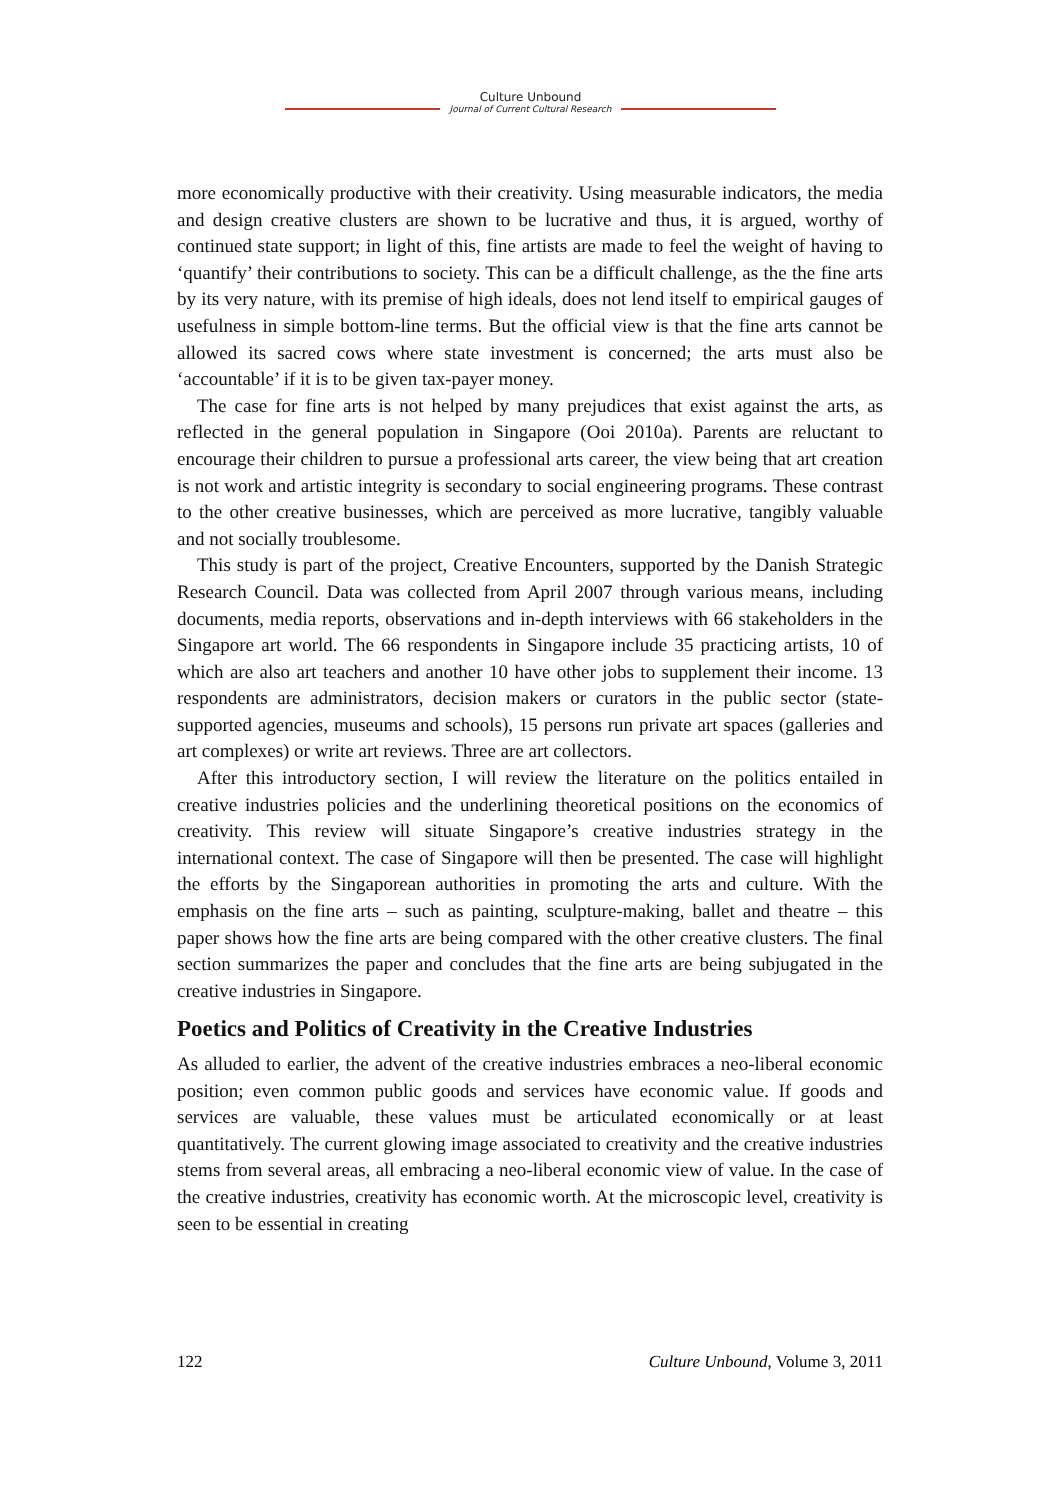Culture Unbound
Journal of Current Cultural Research
more economically productive with their creativity. Using measurable indicators, the media and design creative clusters are shown to be lucrative and thus, it is argued, worthy of continued state support; in light of this, fine artists are made to feel the weight of having to ‘quantify’ their contributions to society. This can be a difficult challenge, as the the fine arts by its very nature, with its premise of high ideals, does not lend itself to empirical gauges of usefulness in simple bottom-line terms. But the official view is that the fine arts cannot be allowed its sacred cows where state investment is concerned; the arts must also be ‘accountable’ if it is to be given tax-payer money.
The case for fine arts is not helped by many prejudices that exist against the arts, as reflected in the general population in Singapore (Ooi 2010a). Parents are reluctant to encourage their children to pursue a professional arts career, the view being that art creation is not work and artistic integrity is secondary to social engineering programs. These contrast to the other creative businesses, which are perceived as more lucrative, tangibly valuable and not socially troublesome.
This study is part of the project, Creative Encounters, supported by the Danish Strategic Research Council. Data was collected from April 2007 through various means, including documents, media reports, observations and in-depth interviews with 66 stakeholders in the Singapore art world. The 66 respondents in Singapore include 35 practicing artists, 10 of which are also art teachers and another 10 have other jobs to supplement their income. 13 respondents are administrators, decision makers or curators in the public sector (state-supported agencies, museums and schools), 15 persons run private art spaces (galleries and art complexes) or write art reviews. Three are art collectors.
After this introductory section, I will review the literature on the politics entailed in creative industries policies and the underlining theoretical positions on the economics of creativity. This review will situate Singapore’s creative industries strategy in the international context. The case of Singapore will then be presented. The case will highlight the efforts by the Singaporean authorities in promoting the arts and culture. With the emphasis on the fine arts – such as painting, sculpture-making, ballet and theatre – this paper shows how the fine arts are being compared with the other creative clusters. The final section summarizes the paper and concludes that the fine arts are being subjugated in the creative industries in Singapore.
Poetics and Politics of Creativity in the Creative Industries
As alluded to earlier, the advent of the creative industries embraces a neo-liberal economic position; even common public goods and services have economic value. If goods and services are valuable, these values must be articulated economically or at least quantitatively. The current glowing image associated to creativity and the creative industries stems from several areas, all embracing a neo-liberal economic view of value. In the case of the creative industries, creativity has economic worth. At the microscopic level, creativity is seen to be essential in creating
122 Culture Unbound, Volume 3, 2011